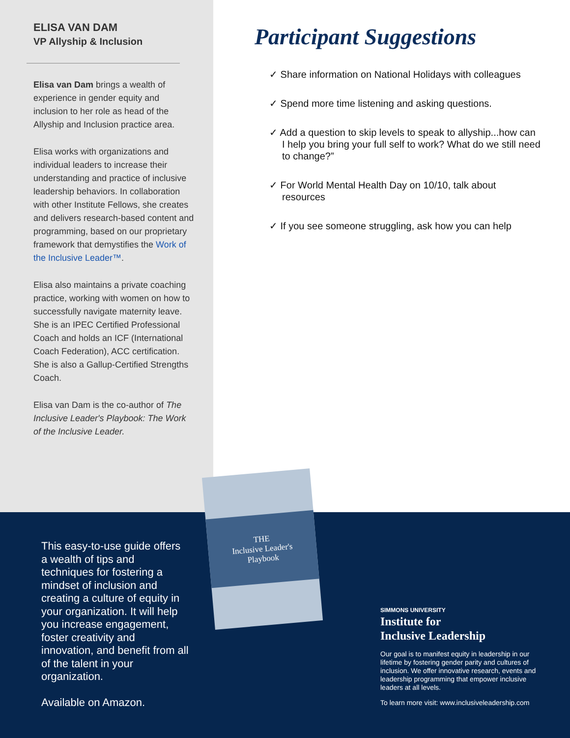ELISA VAN DAM
VP Allyship & Inclusion
Elisa van Dam brings a wealth of experience in gender equity and inclusion to her role as head of the Allyship and Inclusion practice area.
Elisa works with organizations and individual leaders to increase their understanding and practice of inclusive leadership behaviors. In collaboration with other Institute Fellows, she creates and delivers research-based content and programming, based on our proprietary framework that demystifies the Work of the Inclusive Leader™.
Elisa also maintains a private coaching practice, working with women on how to successfully navigate maternity leave. She is an IPEC Certified Professional Coach and holds an ICF (International Coach Federation), ACC certification. She is also a Gallup-Certified Strengths Coach.
Elisa van Dam is the co-author of The Inclusive Leader's Playbook: The Work of the Inclusive Leader.
Participant Suggestions
✓ Share information on National Holidays with colleagues
✓ Spend more time listening and asking questions.
✓ Add a question to skip levels to speak to allyship...how can I help you bring your full self to work? What do we still need to change?”
✓ For World Mental Health Day on 10/10, talk about resources
✓ If you see someone struggling, ask how you can help
This easy-to-use guide offers a wealth of tips and techniques for fostering a mindset of inclusion and creating a culture of equity in your organization. It will help you increase engagement, foster creativity and innovation, and benefit from all of the talent in your organization.
Available on Amazon.
THE
Inclusive Leader's Playbook
SIMMONS UNIVERSITY
Institute for
Inclusive Leadership
Our goal is to manifest equity in leadership in our lifetime by fostering gender parity and cultures of inclusion. We offer innovative research, events and leadership programming that empower inclusive leaders at all levels.
To learn more visit: www.inclusiveleadership.com